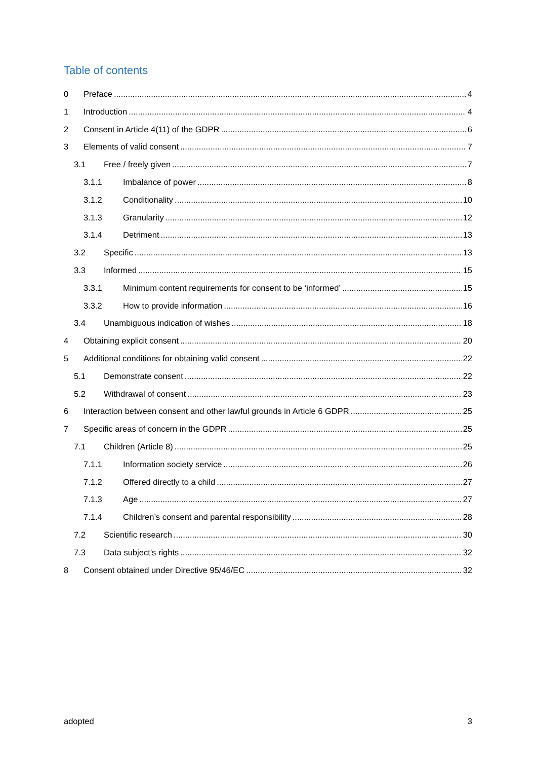Table of contents
0 Preface 4
1 Introduction 4
2 Consent in Article 4(11) of the GDPR 6
3 Elements of valid consent 7
3.1 Free / freely given 7
3.1.1 Imbalance of power 8
3.1.2 Conditionality 10
3.1.3 Granularity 12
3.1.4 Detriment 13
3.2 Specific 13
3.3 Informed 15
3.3.1 Minimum content requirements for consent to be ‘informed’ 15
3.3.2 How to provide information 16
3.4 Unambiguous indication of wishes 18
4 Obtaining explicit consent 20
5 Additional conditions for obtaining valid consent 22
5.1 Demonstrate consent 22
5.2 Withdrawal of consent 23
6 Interaction between consent and other lawful grounds in Article 6 GDPR 25
7 Specific areas of concern in the GDPR 25
7.1 Children (Article 8) 25
7.1.1 Information society service 26
7.1.2 Offered directly to a child 27
7.1.3 Age 27
7.1.4 Children’s consent and parental responsibility 28
7.2 Scientific research 30
7.3 Data subject’s rights 32
8 Consent obtained under Directive 95/46/EC 32
adopted 3